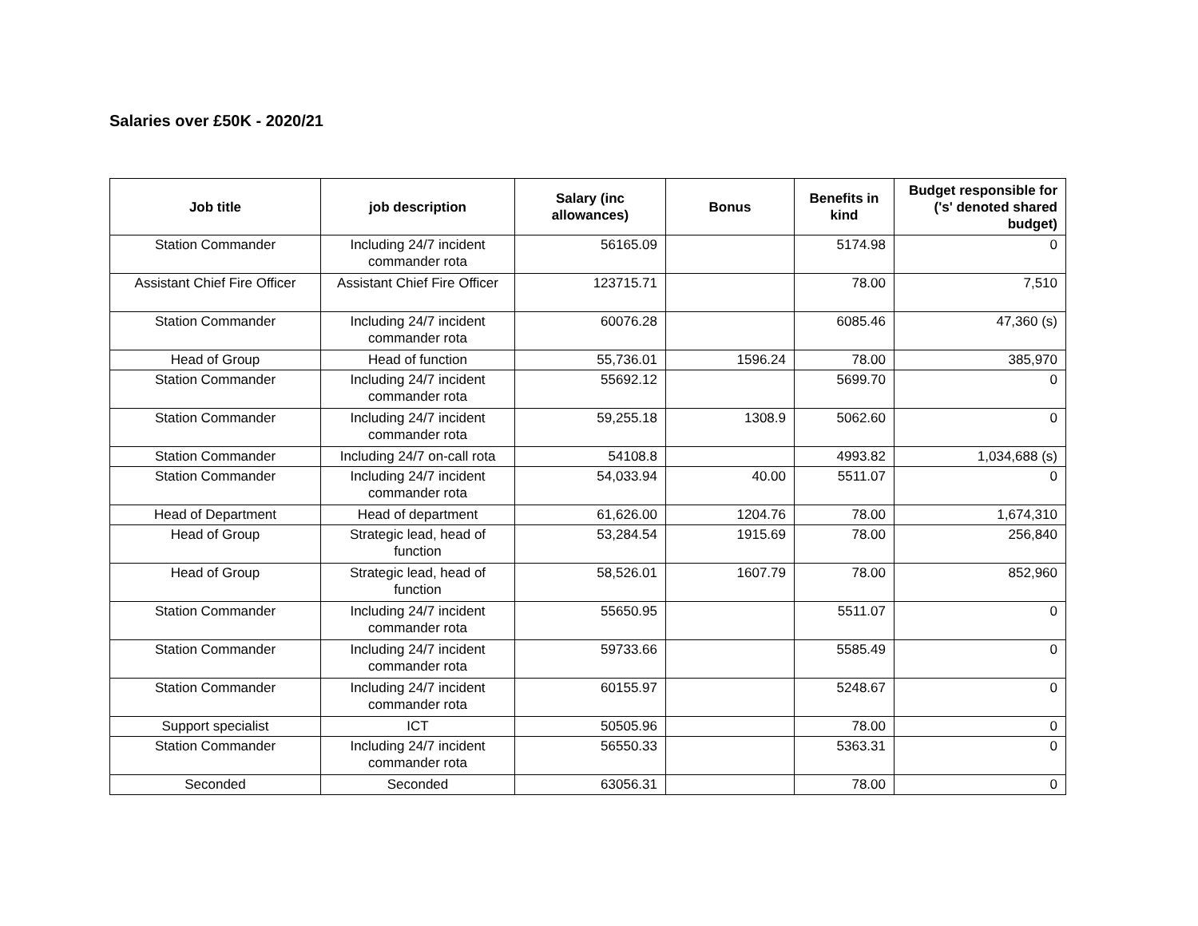Salaries over £50K - 2020/21
| Job title | job description | Salary (inc allowances) | Bonus | Benefits in kind | Budget responsible for ('s' denoted shared budget) |
| --- | --- | --- | --- | --- | --- |
| Station Commander | Including 24/7 incident commander rota | 56165.09 | | 5174.98 | 0 |
| Assistant Chief Fire Officer | Assistant Chief Fire Officer | 123715.71 | | 78.00 | 7,510 |
| Station Commander | Including 24/7 incident commander rota | 60076.28 | | 6085.46 | 47,360 (s) |
| Head of Group | Head of function | 55,736.01 | 1596.24 | 78.00 | 385,970 |
| Station Commander | Including 24/7 incident commander rota | 55692.12 | | 5699.70 | 0 |
| Station Commander | Including 24/7 incident commander rota | 59,255.18 | 1308.9 | 5062.60 | 0 |
| Station Commander | Including 24/7 on-call rota | 54108.8 | | 4993.82 | 1,034,688 (s) |
| Station Commander | Including 24/7 incident commander rota | 54,033.94 | 40.00 | 5511.07 | 0 |
| Head of Department | Head of department | 61,626.00 | 1204.76 | 78.00 | 1,674,310 |
| Head of Group | Strategic lead, head of function | 53,284.54 | 1915.69 | 78.00 | 256,840 |
| Head of Group | Strategic lead, head of function | 58,526.01 | 1607.79 | 78.00 | 852,960 |
| Station Commander | Including 24/7 incident commander rota | 55650.95 | | 5511.07 | 0 |
| Station Commander | Including 24/7 incident commander rota | 59733.66 | | 5585.49 | 0 |
| Station Commander | Including 24/7 incident commander rota | 60155.97 | | 5248.67 | 0 |
| Support specialist | ICT | 50505.96 | | 78.00 | 0 |
| Station Commander | Including 24/7 incident commander rota | 56550.33 | | 5363.31 | 0 |
| Seconded | Seconded | 63056.31 | | 78.00 | 0 |